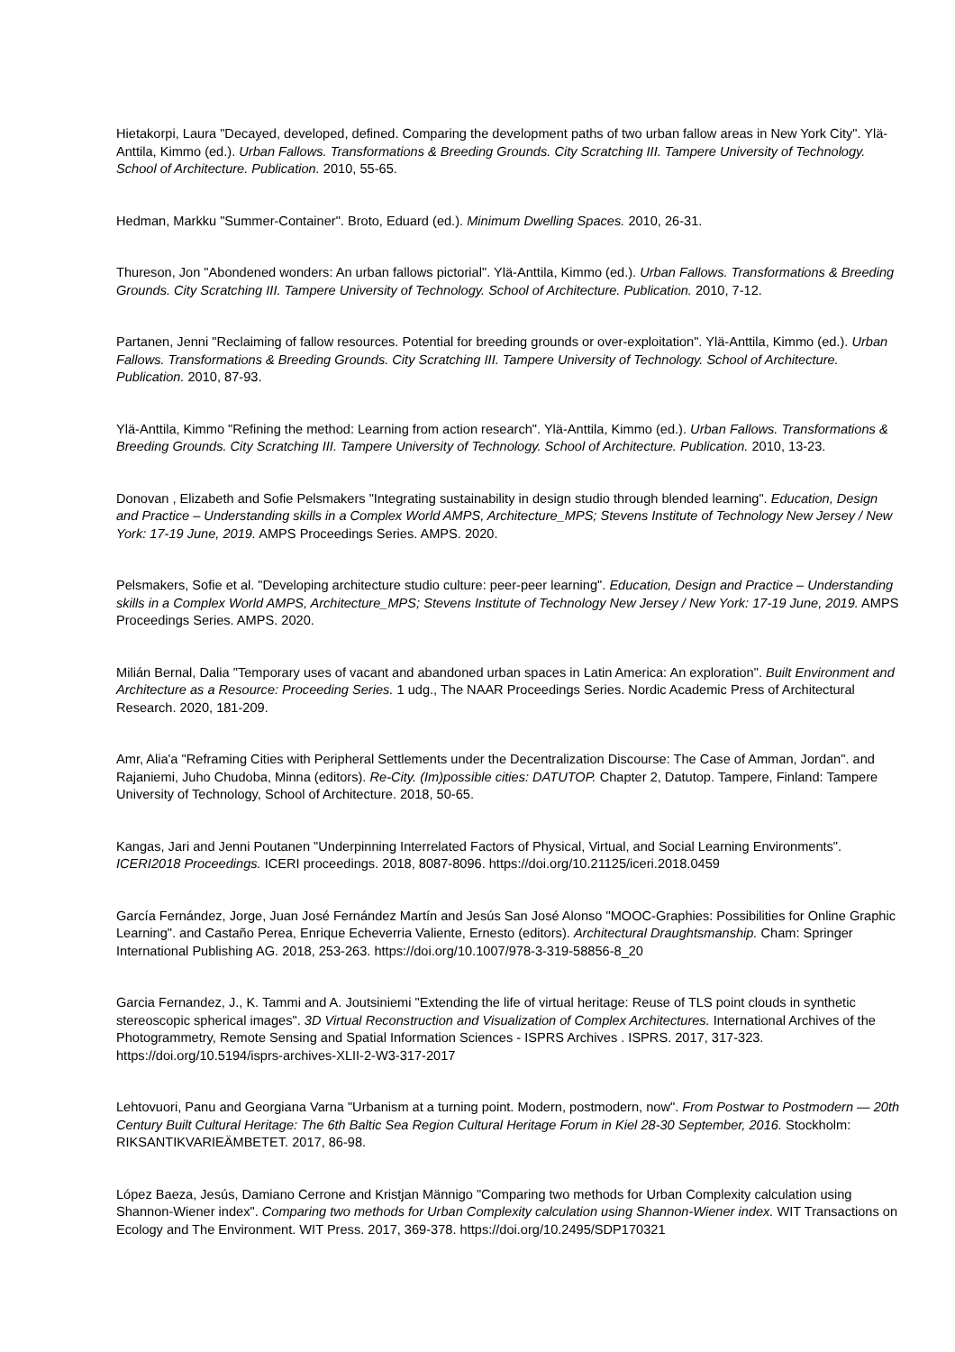Hietakorpi, Laura "Decayed, developed, defined. Comparing the development paths of two urban fallow areas in New York City". Ylä-Anttila, Kimmo (ed.). Urban Fallows. Transformations & Breeding Grounds. City Scratching III. Tampere University of Technology. School of Architecture. Publication. 2010, 55-65.
Hedman, Markku "Summer-Container". Broto, Eduard (ed.). Minimum Dwelling Spaces. 2010, 26-31.
Thureson, Jon "Abondened wonders: An urban fallows pictorial". Ylä-Anttila, Kimmo (ed.). Urban Fallows. Transformations & Breeding Grounds. City Scratching III. Tampere University of Technology. School of Architecture. Publication. 2010, 7-12.
Partanen, Jenni "Reclaiming of fallow resources. Potential for breeding grounds or over-exploitation". Ylä-Anttila, Kimmo (ed.). Urban Fallows. Transformations & Breeding Grounds. City Scratching III. Tampere University of Technology. School of Architecture. Publication. 2010, 87-93.
Ylä-Anttila, Kimmo "Refining the method: Learning from action research". Ylä-Anttila, Kimmo (ed.). Urban Fallows. Transformations & Breeding Grounds. City Scratching III. Tampere University of Technology. School of Architecture. Publication. 2010, 13-23.
Donovan , Elizabeth and Sofie Pelsmakers "Integrating sustainability in design studio through blended learning". Education, Design and Practice – Understanding skills in a Complex World AMPS, Architecture_MPS; Stevens Institute of Technology New Jersey / New York: 17-19 June, 2019. AMPS Proceedings Series. AMPS. 2020.
Pelsmakers, Sofie et al. "Developing architecture studio culture: peer-peer learning". Education, Design and Practice – Understanding skills in a Complex World AMPS, Architecture_MPS; Stevens Institute of Technology New Jersey / New York: 17-19 June, 2019. AMPS Proceedings Series. AMPS. 2020.
Milián Bernal, Dalia "Temporary uses of vacant and abandoned urban spaces in Latin America: An exploration". Built Environment and Architecture as a Resource: Proceeding Series. 1 udg., The NAAR Proceedings Series. Nordic Academic Press of Architectural Research. 2020, 181-209.
Amr, Alia'a "Reframing Cities with Peripheral Settlements under the Decentralization Discourse: The Case of Amman, Jordan". and Rajaniemi, Juho Chudoba, Minna (editors). Re-City. (Im)possible cities: DATUTOP. Chapter 2, Datutop. Tampere, Finland: Tampere University of Technology, School of Architecture. 2018, 50-65.
Kangas, Jari and Jenni Poutanen "Underpinning Interrelated Factors of Physical, Virtual, and Social Learning Environments". ICERI2018 Proceedings. ICERI proceedings. 2018, 8087-8096. https://doi.org/10.21125/iceri.2018.0459
García Fernández, Jorge, Juan José Fernández Martín and Jesús San José Alonso "MOOC-Graphies: Possibilities for Online Graphic Learning". and Castaño Perea, Enrique Echeverria Valiente, Ernesto (editors). Architectural Draughtsmanship. Cham: Springer International Publishing AG. 2018, 253-263. https://doi.org/10.1007/978-3-319-58856-8_20
Garcia Fernandez, J., K. Tammi and A. Joutsiniemi "Extending the life of virtual heritage: Reuse of TLS point clouds in synthetic stereoscopic spherical images". 3D Virtual Reconstruction and Visualization of Complex Architectures. International Archives of the Photogrammetry, Remote Sensing and Spatial Information Sciences - ISPRS Archives . ISPRS. 2017, 317-323. https://doi.org/10.5194/isprs-archives-XLII-2-W3-317-2017
Lehtovuori, Panu and Georgiana Varna "Urbanism at a turning point. Modern, postmodern, now". From Postwar to Postmodern — 20th Century Built Cultural Heritage: The 6th Baltic Sea Region Cultural Heritage Forum in Kiel 28-30 September, 2016. Stockholm: RIKSANTIKVARIEÄMBETET. 2017, 86-98.
López Baeza, Jesús, Damiano Cerrone and Kristjan Männigo "Comparing two methods for Urban Complexity calculation using Shannon-Wiener index". Comparing two methods for Urban Complexity calculation using Shannon-Wiener index. WIT Transactions on Ecology and The Environment. WIT Press. 2017, 369-378. https://doi.org/10.2495/SDP170321